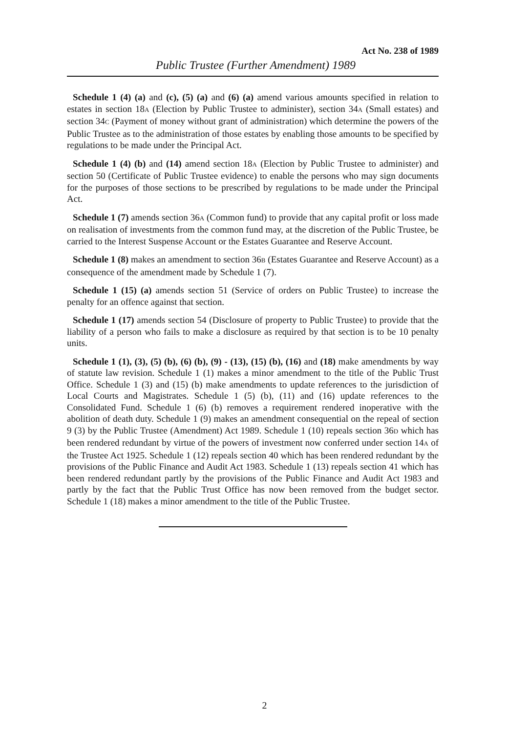Act No. 238 of 1989
Public Trustee (Further Amendment) 1989
Schedule 1 (4) (a) and (c), (5) (a) and (6) (a) amend various amounts specified in relation to estates in section 18A (Election by Public Trustee to administer), section 34A (Small estates) and section 34C (Payment of money without grant of administration) which determine the powers of the Public Trustee as to the administration of those estates by enabling those amounts to be specified by regulations to be made under the Principal Act.
Schedule 1 (4) (b) and (14) amend section 18A (Election by Public Trustee to administer) and section 50 (Certificate of Public Trustee evidence) to enable the persons who may sign documents for the purposes of those sections to be prescribed by regulations to be made under the Principal Act.
Schedule 1 (7) amends section 36A (Common fund) to provide that any capital profit or loss made on realisation of investments from the common fund may, at the discretion of the Public Trustee, be carried to the Interest Suspense Account or the Estates Guarantee and Reserve Account.
Schedule 1 (8) makes an amendment to section 36B (Estates Guarantee and Reserve Account) as a consequence of the amendment made by Schedule 1 (7).
Schedule 1 (15) (a) amends section 51 (Service of orders on Public Trustee) to increase the penalty for an offence against that section.
Schedule 1 (17) amends section 54 (Disclosure of property to Public Trustee) to provide that the liability of a person who fails to make a disclosure as required by that section is to be 10 penalty units.
Schedule 1 (1), (3), (5) (b), (6) (b), (9) - (13), (15) (b), (16) and (18) make amendments by way of statute law revision. Schedule 1 (1) makes a minor amendment to the title of the Public Trust Office. Schedule 1 (3) and (15) (b) make amendments to update references to the jurisdiction of Local Courts and Magistrates. Schedule 1 (5) (b), (11) and (16) update references to the Consolidated Fund. Schedule 1 (6) (b) removes a requirement rendered inoperative with the abolition of death duty. Schedule 1 (9) makes an amendment consequential on the repeal of section 9 (3) by the Public Trustee (Amendment) Act 1989. Schedule 1 (10) repeals section 36D which has been rendered redundant by virtue of the powers of investment now conferred under section 14A of the Trustee Act 1925. Schedule 1 (12) repeals section 40 which has been rendered redundant by the provisions of the Public Finance and Audit Act 1983. Schedule 1 (13) repeals section 41 which has been rendered redundant partly by the provisions of the Public Finance and Audit Act 1983 and partly by the fact that the Public Trust Office has now been removed from the budget sector. Schedule 1 (18) makes a minor amendment to the title of the Public Trustee.
2